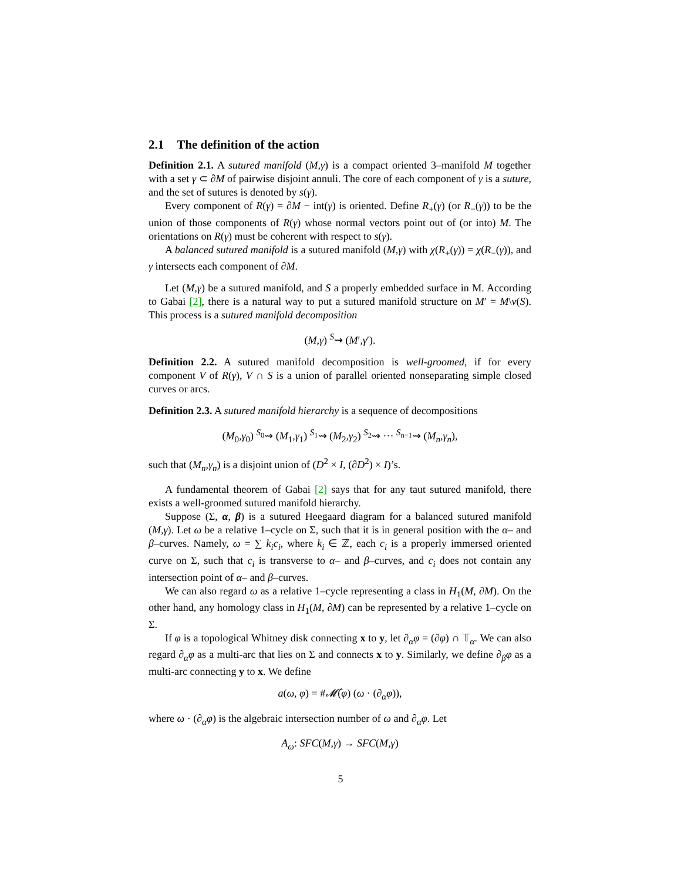2.1 The definition of the action
Definition 2.1. A sutured manifold (M,γ) is a compact oriented 3–manifold M together with a set γ ⊂ ∂M of pairwise disjoint annuli. The core of each component of γ is a suture, and the set of sutures is denoted by s(γ).
Every component of R(γ) = ∂M − int(γ) is oriented. Define R<sub>+</sub>(γ) (or R<sub>−</sub>(γ)) to be the union of those components of R(γ) whose normal vectors point out of (or into) M. The orientations on R(γ) must be coherent with respect to s(γ).
A balanced sutured manifold is a sutured manifold (M,γ) with χ(R<sub>+</sub>(γ)) = χ(R<sub>−</sub>(γ)), and γ intersects each component of ∂M.
Let (M,γ) be a sutured manifold, and S a properly embedded surface in M. According to Gabai [2], there is a natural way to put a sutured manifold structure on M′ = M\ν(S). This process is a sutured manifold decomposition
(M,γ) <sup>S</sup>⇝ (M′,γ′).
Definition 2.2. A sutured manifold decomposition is well-groomed, if for every component V of R(γ), V ∩ S is a union of parallel oriented nonseparating simple closed curves or arcs.
Definition 2.3. A sutured manifold hierarchy is a sequence of decompositions
(M<sub>0</sub>,γ<sub>0</sub>) <sup>S<sub>0</sub></sup>⇝ (M<sub>1</sub>,γ<sub>1</sub>) <sup>S<sub>1</sub></sup>⇝ (M<sub>2</sub>,γ<sub>2</sub>) <sup>S<sub>2</sub></sup>⇝ ··· <sup>S<sub>n−1</sub></sup>⇝ (M<sub>n</sub>,γ<sub>n</sub>),
such that (M<sub>n</sub>,γ<sub>n</sub>) is a disjoint union of (D<sup>2</sup> × I, (∂D<sup>2</sup>) × I)’s.
A fundamental theorem of Gabai [2] says that for any taut sutured manifold, there exists a well-groomed sutured manifold hierarchy.
Suppose (Σ, α, β) is a sutured Heegaard diagram for a balanced sutured manifold (M,γ). Let ω be a relative 1–cycle on Σ, such that it is in general position with the α– and β–curves. Namely, ω = ∑ k<sub>i</sub>c<sub>i</sub>, where k<sub>i</sub> ∈ ℤ, each c<sub>i</sub> is a properly immersed oriented curve on Σ, such that c<sub>i</sub> is transverse to α– and β–curves, and c<sub>i</sub> does not contain any intersection point of α– and β–curves.
We can also regard ω as a relative 1–cycle representing a class in H<sub>1</sub>(M, ∂M). On the other hand, any homology class in H<sub>1</sub>(M, ∂M) can be represented by a relative 1–cycle on Σ.
If φ is a topological Whitney disk connecting x to y, let ∂<sub>α</sub>φ = (∂φ) ∩ 𝕋<sub>α</sub>. We can also regard ∂<sub>α</sub>φ as a multi-arc that lies on Σ and connects x to y. Similarly, we define ∂<sub>β</sub>φ as a multi-arc connecting y to x. We define
a(ω, φ) = #𝓜̂(φ) (ω · (∂<sub>α</sub>φ)),
where ω · (∂<sub>α</sub>φ) is the algebraic intersection number of ω and ∂<sub>α</sub>φ. Let
A<sub>ω</sub>: SFC(M,γ) → SFC(M,γ)
5